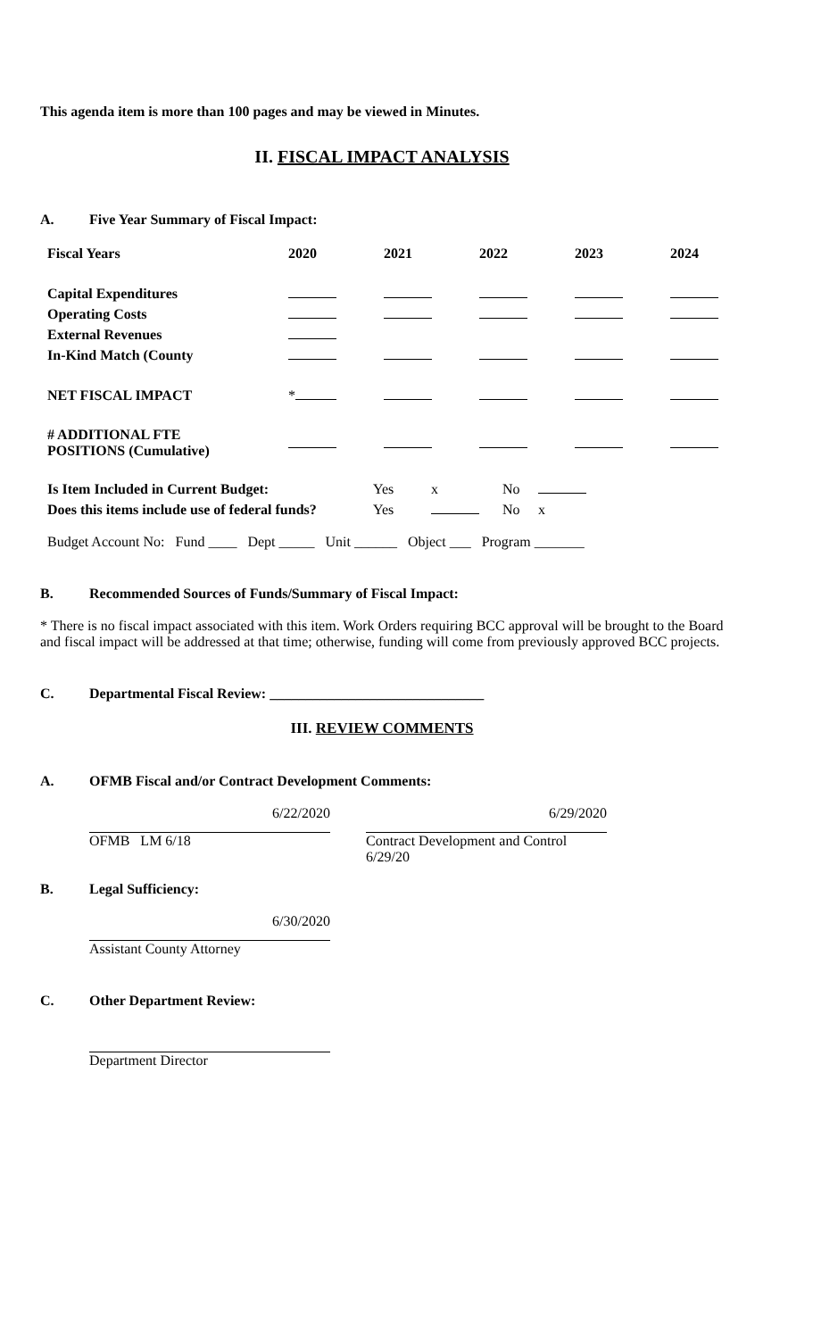This agenda item is more than 100 pages and may be viewed in Minutes.
II. FISCAL IMPACT ANALYSIS
A. Five Year Summary of Fiscal Impact:
| Fiscal Years | 2020 | 2021 | 2022 | 2023 | 2024 |
| --- | --- | --- | --- | --- | --- |
| Capital Expenditures | | | | | |
| Operating Costs | | | | | |
| External Revenues | | | | | |
| In-Kind Match (County | | | | | |
| NET FISCAL IMPACT | * | | | | |
| # ADDITIONAL FTE POSITIONS (Cumulative) | | | | | |
| Is Item Included in Current Budget: | Yes | x | No | |
| Does this items include use of federal funds? | Yes | | No | x |
Budget Account No: Fund ____ Dept _____ Unit ______ Object ___ Program _______
B. Recommended Sources of Funds/Summary of Fiscal Impact:
* There is no fiscal impact associated with this item. Work Orders requiring BCC approval will be brought to the Board and fiscal impact will be addressed at that time; otherwise, funding will come from previously approved BCC projects.
C. Departmental Fiscal Review: ______________________________
III. REVIEW COMMENTS
A. OFMB Fiscal and/or Contract Development Comments:
6/22/2020
OFMB LM 6/18
6/29/2020
Contract Development and Control
6/29/20
B. Legal Sufficiency:
6/30/2020
Assistant County Attorney
C. Other Department Review:
Department Director